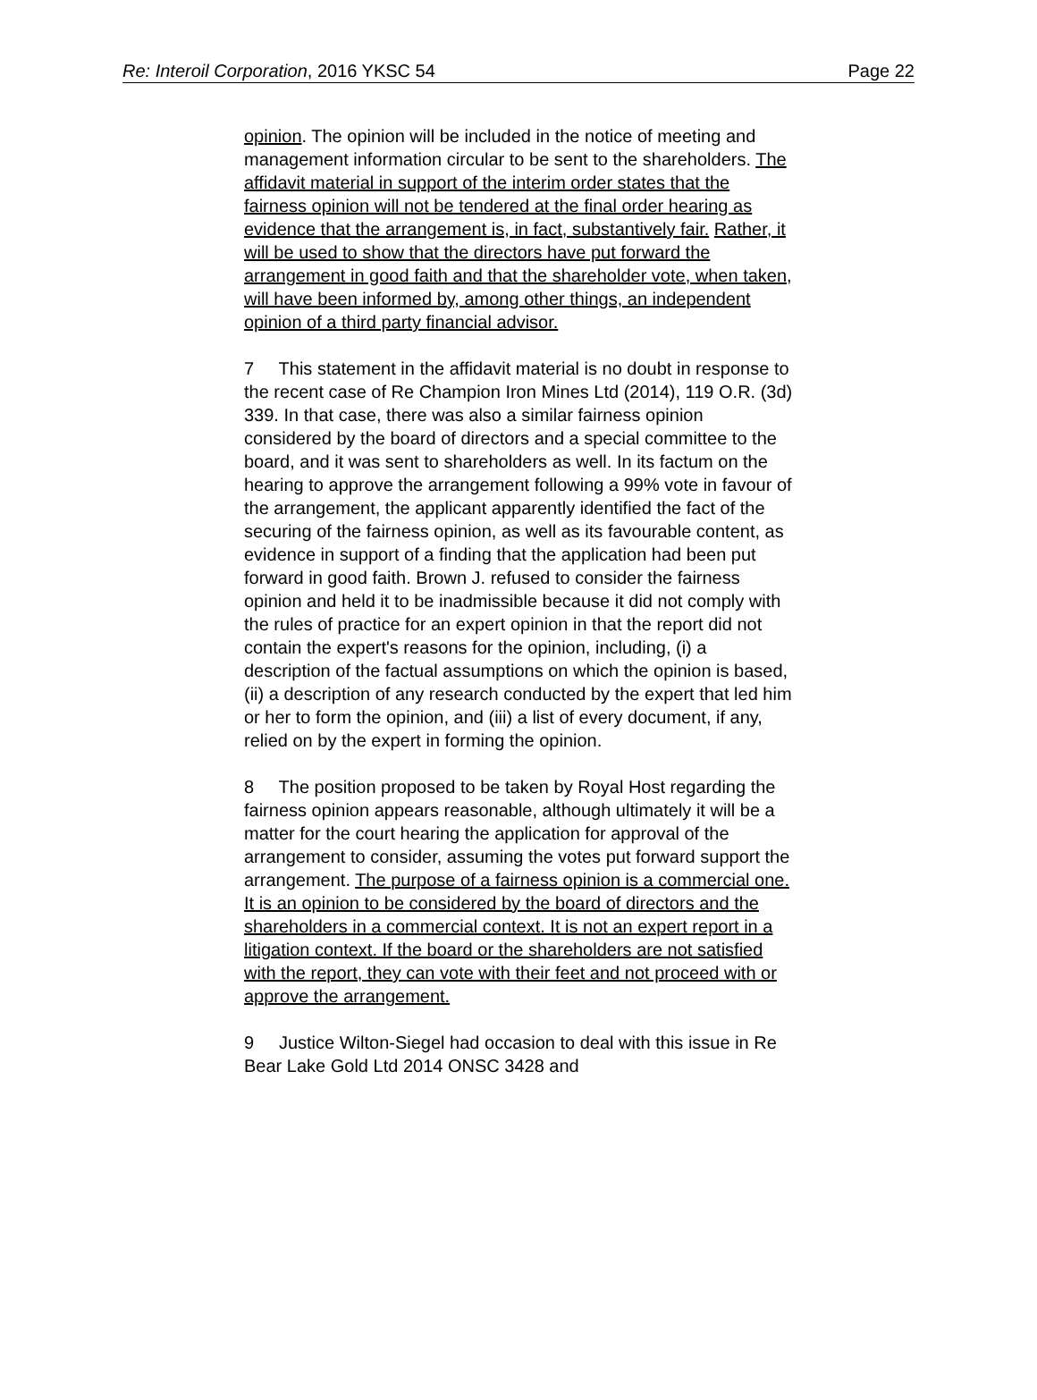Re: Interoil Corporation, 2016 YKSC 54 Page 22
opinion. The opinion will be included in the notice of meeting and management information circular to be sent to the shareholders. The affidavit material in support of the interim order states that the fairness opinion will not be tendered at the final order hearing as evidence that the arrangement is, in fact, substantively fair. Rather, it will be used to show that the directors have put forward the arrangement in good faith and that the shareholder vote, when taken, will have been informed by, among other things, an independent opinion of a third party financial advisor.
7 This statement in the affidavit material is no doubt in response to the recent case of Re Champion Iron Mines Ltd (2014), 119 O.R. (3d) 339. In that case, there was also a similar fairness opinion considered by the board of directors and a special committee to the board, and it was sent to shareholders as well. In its factum on the hearing to approve the arrangement following a 99% vote in favour of the arrangement, the applicant apparently identified the fact of the securing of the fairness opinion, as well as its favourable content, as evidence in support of a finding that the application had been put forward in good faith. Brown J. refused to consider the fairness opinion and held it to be inadmissible because it did not comply with the rules of practice for an expert opinion in that the report did not contain the expert's reasons for the opinion, including, (i) a description of the factual assumptions on which the opinion is based, (ii) a description of any research conducted by the expert that led him or her to form the opinion, and (iii) a list of every document, if any, relied on by the expert in forming the opinion.
8 The position proposed to be taken by Royal Host regarding the fairness opinion appears reasonable, although ultimately it will be a matter for the court hearing the application for approval of the arrangement to consider, assuming the votes put forward support the arrangement. The purpose of a fairness opinion is a commercial one. It is an opinion to be considered by the board of directors and the shareholders in a commercial context. It is not an expert report in a litigation context. If the board or the shareholders are not satisfied with the report, they can vote with their feet and not proceed with or approve the arrangement.
9 Justice Wilton-Siegel had occasion to deal with this issue in Re Bear Lake Gold Ltd 2014 ONSC 3428 and